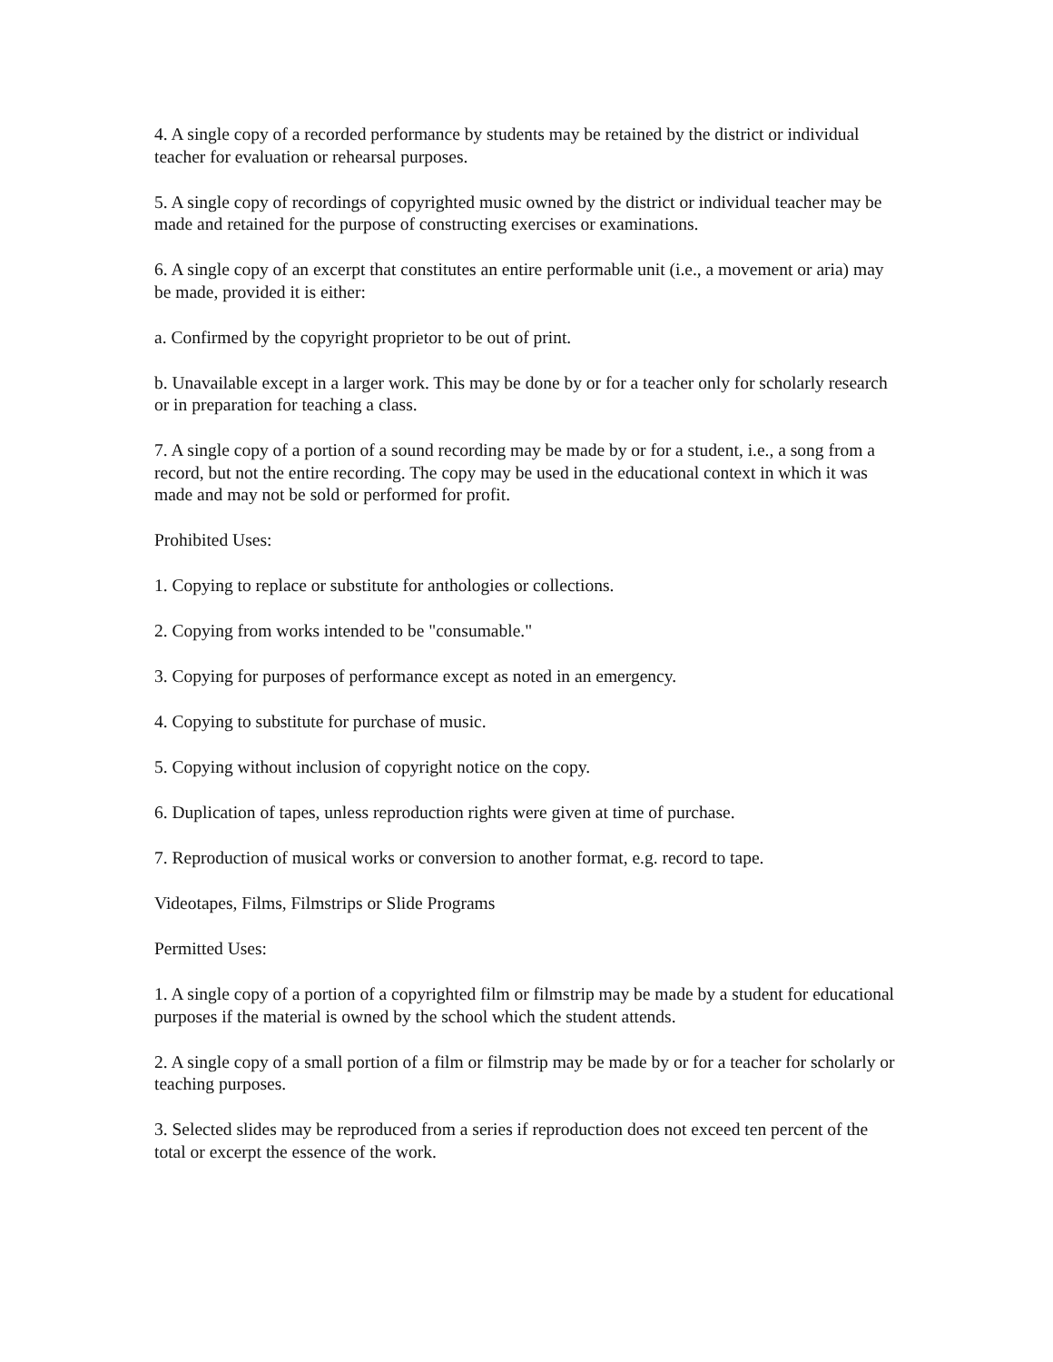4. A single copy of a recorded performance by students may be retained by the district or individual teacher for evaluation or rehearsal purposes.
5. A single copy of recordings of copyrighted music owned by the district or individual teacher may be made and retained for the purpose of constructing exercises or examinations.
6. A single copy of an excerpt that constitutes an entire performable unit (i.e., a movement or aria) may be made, provided it is either:
a. Confirmed by the copyright proprietor to be out of print.
b. Unavailable except in a larger work. This may be done by or for a teacher only for scholarly research or in preparation for teaching a class.
7. A single copy of a portion of a sound recording may be made by or for a student, i.e., a song from a record, but not the entire recording. The copy may be used in the educational context in which it was made and may not be sold or performed for profit.
Prohibited Uses:
1. Copying to replace or substitute for anthologies or collections.
2. Copying from works intended to be "consumable."
3. Copying for purposes of performance except as noted in an emergency.
4. Copying to substitute for purchase of music.
5. Copying without inclusion of copyright notice on the copy.
6. Duplication of tapes, unless reproduction rights were given at time of purchase.
7. Reproduction of musical works or conversion to another format, e.g. record to tape.
Videotapes, Films, Filmstrips or Slide Programs
Permitted Uses:
1. A single copy of a portion of a copyrighted film or filmstrip may be made by a student for educational purposes if the material is owned by the school which the student attends.
2. A single copy of a small portion of a film or filmstrip may be made by or for a teacher for scholarly or teaching purposes.
3. Selected slides may be reproduced from a series if reproduction does not exceed ten percent of the total or excerpt the essence of the work.